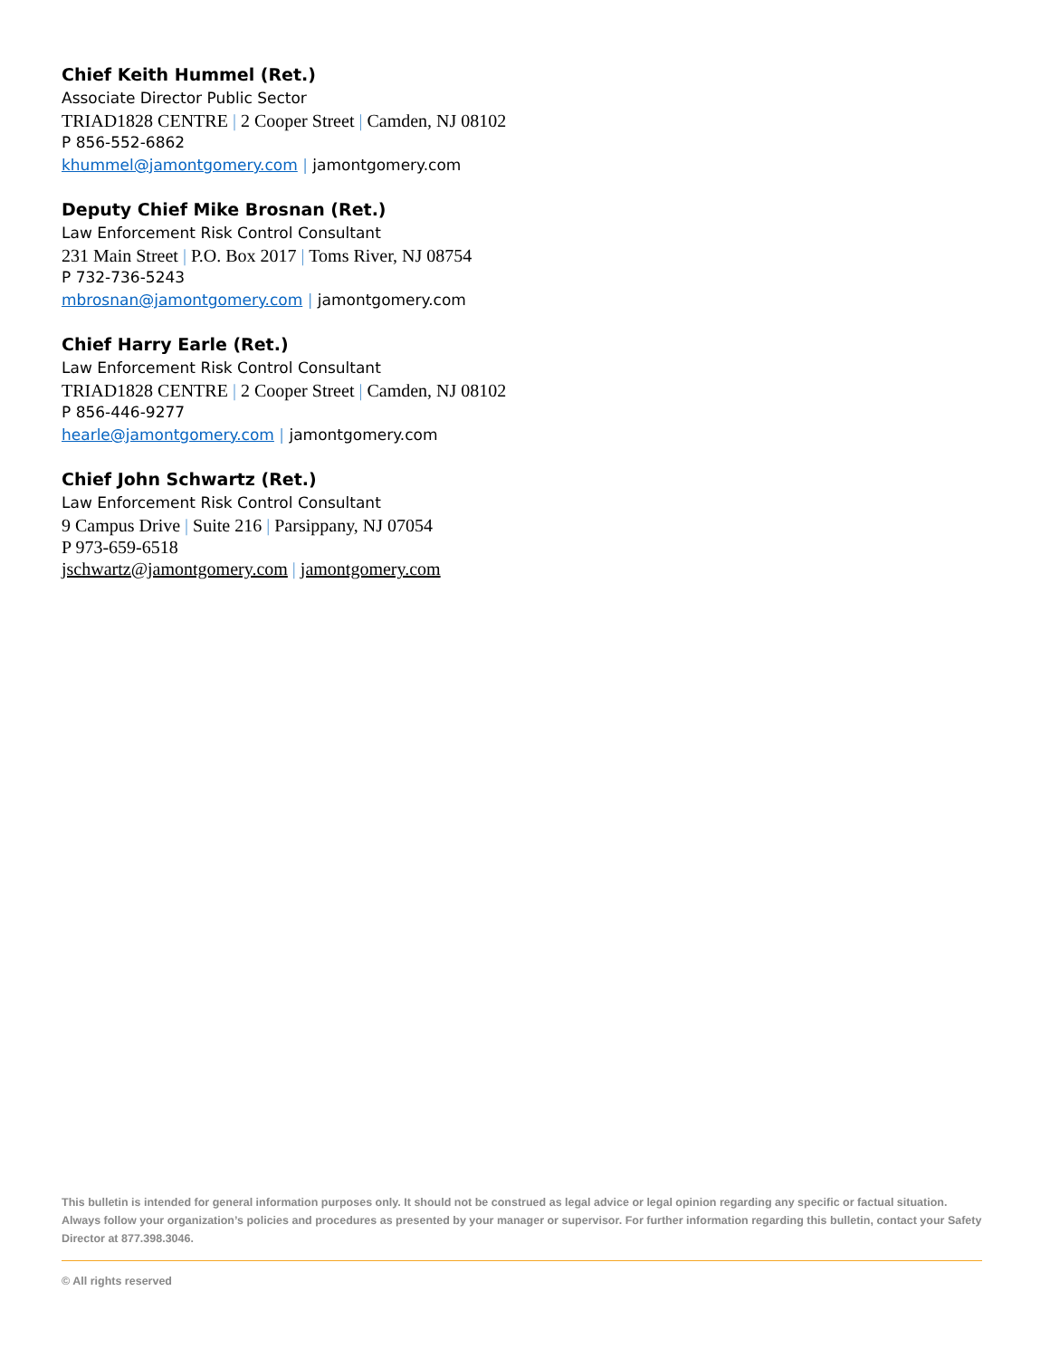Chief Keith Hummel (Ret.)
Associate Director Public Sector
TRIAD1828 CENTRE | 2 Cooper Street | Camden, NJ 08102
P 856-552-6862
khummel@jamontgomery.com | jamontgomery.com
Deputy Chief Mike Brosnan (Ret.)
Law Enforcement Risk Control Consultant
231 Main Street | P.O. Box 2017 | Toms River, NJ 08754
P 732-736-5243
mbrosnan@jamontgomery.com | jamontgomery.com
Chief Harry Earle (Ret.)
Law Enforcement Risk Control Consultant
TRIAD1828 CENTRE | 2 Cooper Street | Camden, NJ 08102
P 856-446-9277
hearle@jamontgomery.com | jamontgomery.com
Chief John Schwartz (Ret.)
Law Enforcement Risk Control Consultant
9 Campus Drive | Suite 216 | Parsippany, NJ 07054
P 973-659-6518
jschwartz@jamontgomery.com | jamontgomery.com
This bulletin is intended for general information purposes only. It should not be construed as legal advice or legal opinion regarding any specific or factual situation. Always follow your organization’s policies and procedures as presented by your manager or supervisor. For further information regarding this bulletin, contact your Safety Director at 877.398.3046.
© All rights reserved